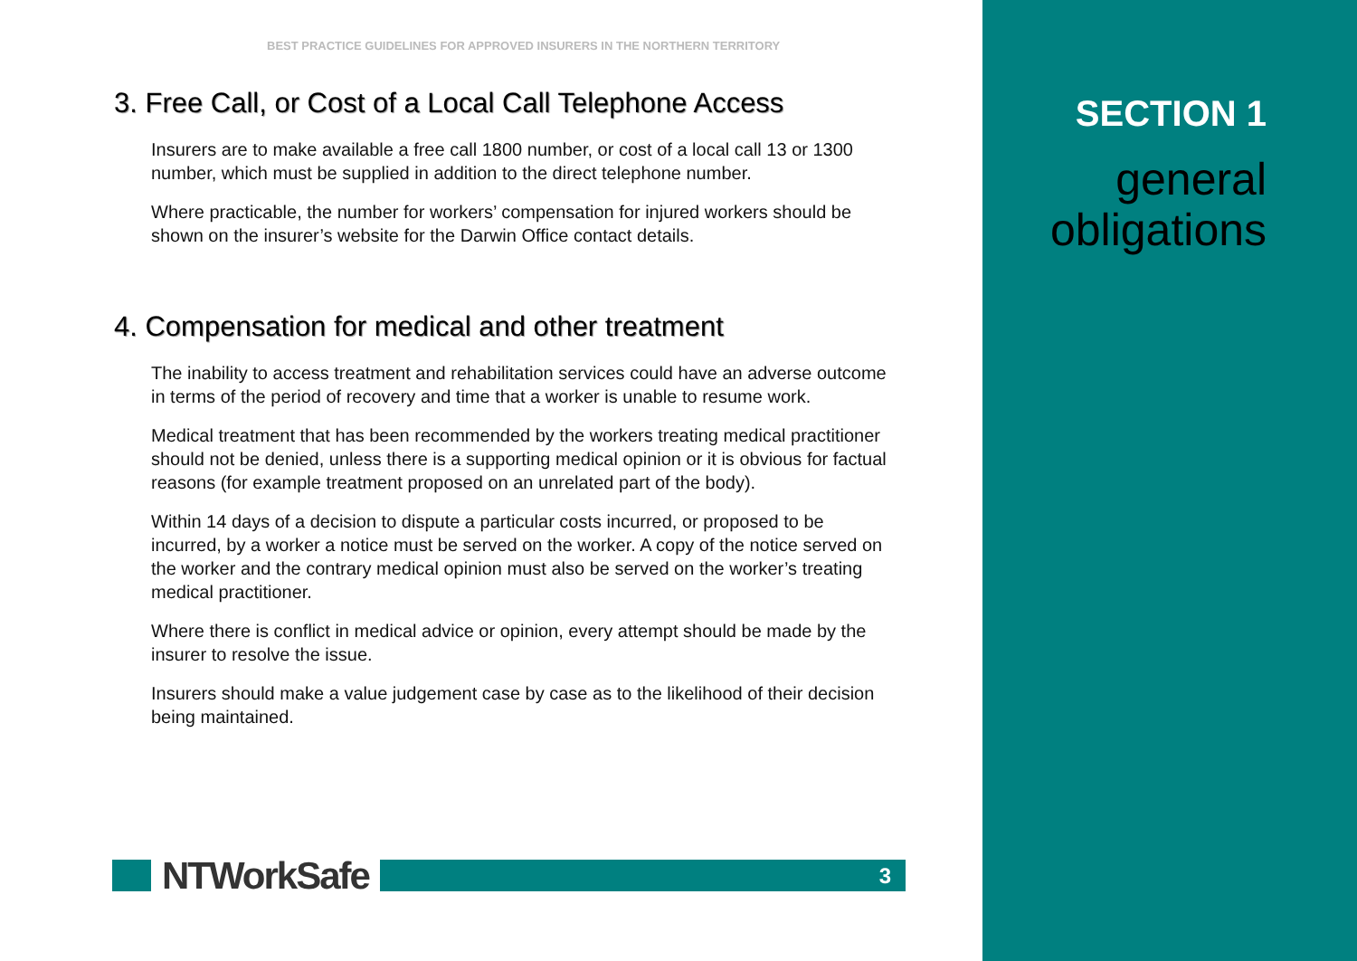BEST PRACTICE GUIDELINES FOR APPROVED INSURERS IN THE NORTHERN TERRITORY
3. Free Call, or Cost of a Local Call Telephone Access
Insurers are to make available a free call 1800 number, or cost of a local call 13 or 1300 number, which must be supplied in addition to the direct telephone number.
Where practicable, the number for workers’ compensation for injured workers should be shown on the insurer’s website for the Darwin Office contact details.
4. Compensation for medical and other treatment
The inability to access treatment and rehabilitation services could have an adverse outcome in terms of the period of recovery and time that a worker is unable to resume work.
Medical treatment that has been recommended by the workers treating medical practitioner should not be denied, unless there is a supporting medical opinion or it is obvious for factual reasons (for example treatment proposed on an unrelated part of the body).
Within 14 days of a decision to dispute a particular costs incurred, or proposed to be incurred, by a worker a notice must be served on the worker. A copy of the notice served on the worker and the contrary medical opinion must also be served on the worker’s treating medical practitioner.
Where there is conflict in medical advice or opinion, every attempt should be made by the insurer to resolve the issue.
Insurers should make a value judgement case by case as to the likelihood of their decision being maintained.
NTWorkSafe
3
SECTION 1
general
obligations